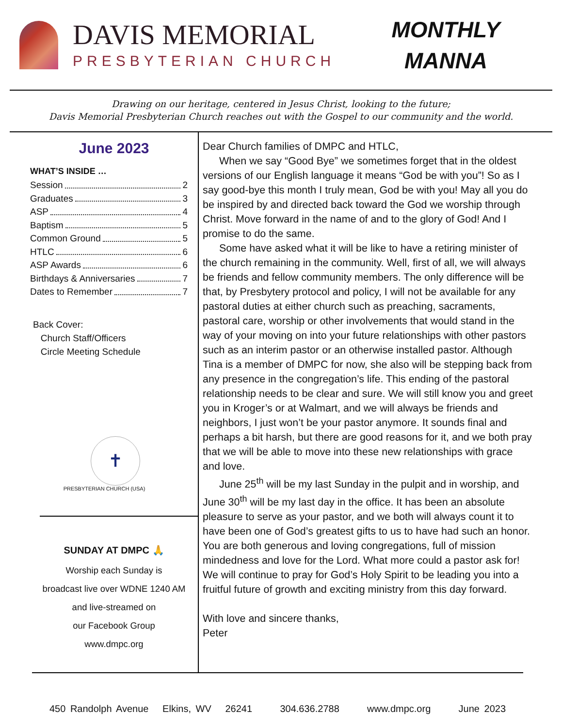DAVIS MEMORIAL
PRESBYTERIAN CHURCH
MONTHLY
MANNA
Drawing on our heritage, centered in Jesus Christ, looking to the future;
Davis Memorial Presbyterian Church reaches out with the Gospel to our community and the world.
June 2023
WHAT’S INSIDE …
Session 2
Graduates 3
ASP 4
Baptism 5
Common Ground 5
HTLC 6
ASP Awards 6
Birthdays & Anniversaries 7
Dates to Remember 7
Back Cover:
Church Staff/Officers
Circle Meeting Schedule
✝
PRESBYTERIAN CHURCH (USA)
SUNDAY AT DMPC 🙏
Worship each Sunday is
broadcast live over WDNE 1240 AM
and live-streamed on
our Facebook Group
www.dmpc.org
Dear Church families of DMPC and HTLC,
When we say “Good Bye” we sometimes forget that in the oldest versions of our English language it means “God be with you”! So as I say good-bye this month I truly mean, God be with you! May all you do be inspired by and directed back toward the God we worship through Christ. Move forward in the name of and to the glory of God! And I promise to do the same.
Some have asked what it will be like to have a retiring minister of the church remaining in the community. Well, first of all, we will always be friends and fellow community members. The only difference will be that, by Presbytery protocol and policy, I will not be available for any pastoral duties at either church such as preaching, sacraments, pastoral care, worship or other involvements that would stand in the way of your moving on into your future relationships with other pastors such as an interim pastor or an otherwise installed pastor. Although Tina is a member of DMPC for now, she also will be stepping back from any presence in the congregation’s life. This ending of the pastoral relationship needs to be clear and sure. We will still know you and greet you in Kroger’s or at Walmart, and we will always be friends and neighbors, I just won’t be your pastor anymore. It sounds final and perhaps a bit harsh, but there are good reasons for it, and we both pray that we will be able to move into these new relationships with grace and love.
June 25<sup>th</sup> will be my last Sunday in the pulpit and in worship, and June 30<sup>th</sup> will be my last day in the office. It has been an absolute pleasure to serve as your pastor, and we both will always count it to have been one of God’s greatest gifts to us to have had such an honor. You are both generous and loving congregations, full of mission mindedness and love for the Lord. What more could a pastor ask for! We will continue to pray for God’s Holy Spirit to be leading you into a fruitful future of growth and exciting ministry from this day forward.
With love and sincere thanks,
Peter
450 Randolph Avenue Elkins, WV 26241 304.636.2788 www.dmpc.org June 2023